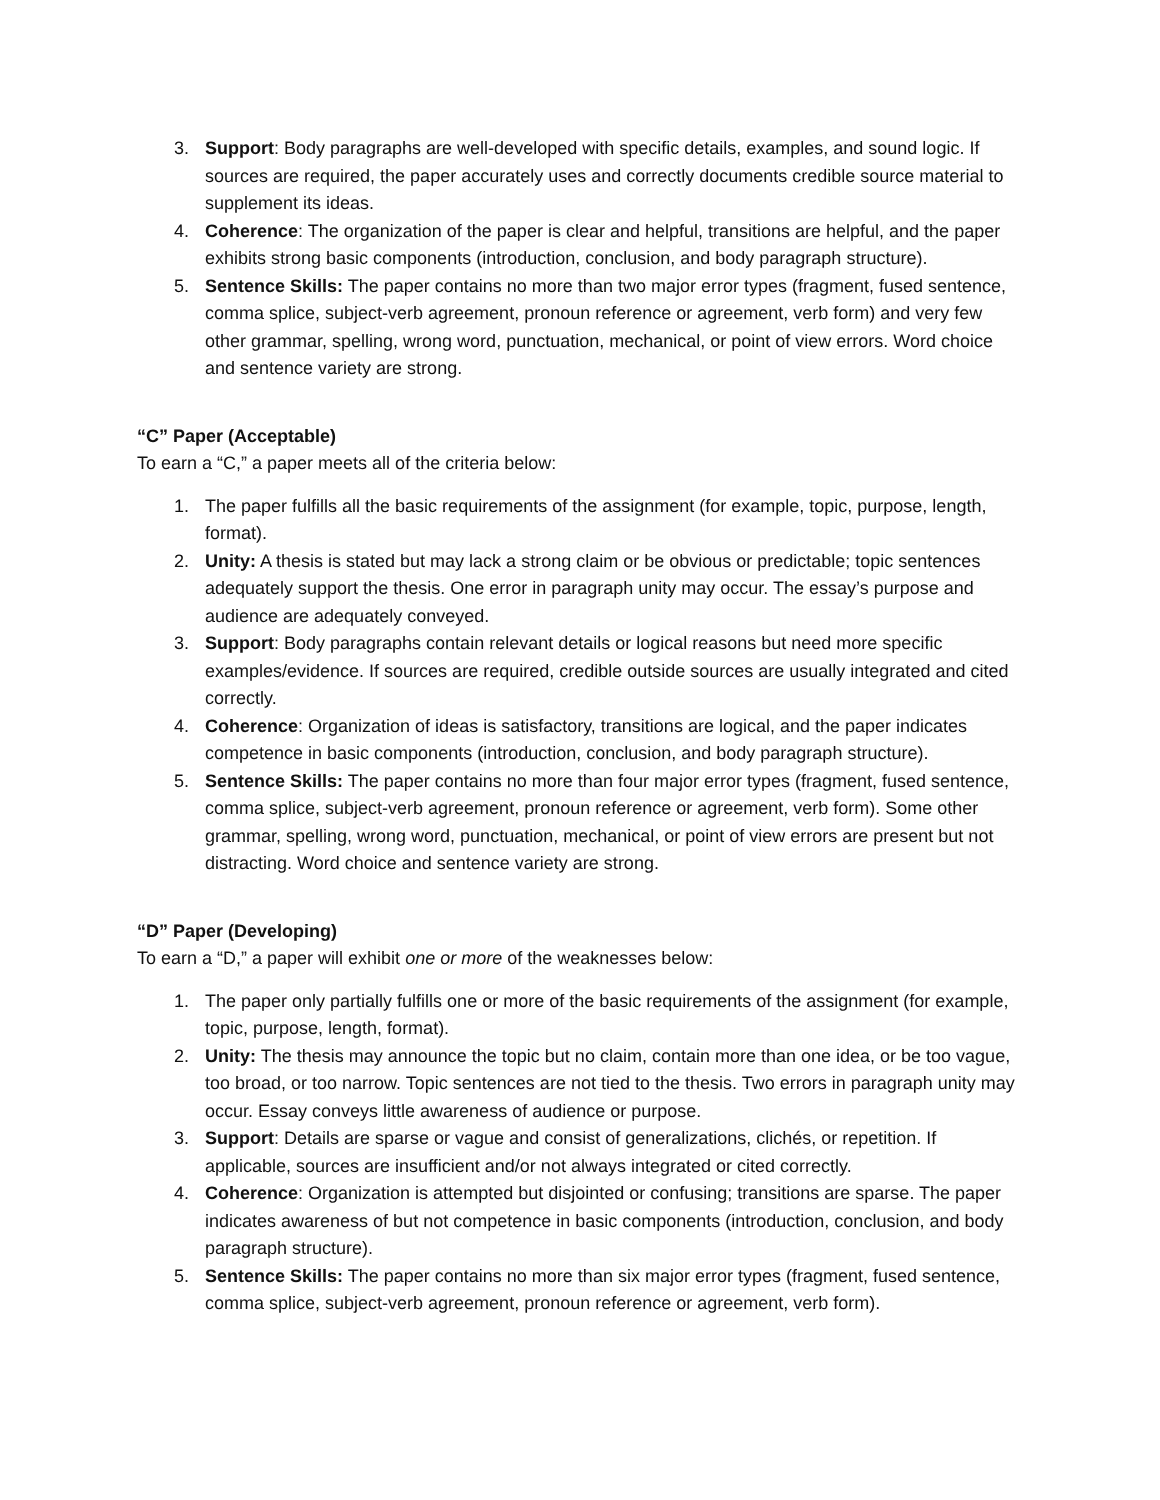3. Support: Body paragraphs are well-developed with specific details, examples, and sound logic. If sources are required, the paper accurately uses and correctly documents credible source material to supplement its ideas.
4. Coherence: The organization of the paper is clear and helpful, transitions are helpful, and the paper exhibits strong basic components (introduction, conclusion, and body paragraph structure).
5. Sentence Skills: The paper contains no more than two major error types (fragment, fused sentence, comma splice, subject-verb agreement, pronoun reference or agreement, verb form) and very few other grammar, spelling, wrong word, punctuation, mechanical, or point of view errors. Word choice and sentence variety are strong.
“C” Paper (Acceptable)
To earn a “C,” a paper meets all of the criteria below:
1. The paper fulfills all the basic requirements of the assignment (for example, topic, purpose, length, format).
2. Unity: A thesis is stated but may lack a strong claim or be obvious or predictable; topic sentences adequately support the thesis. One error in paragraph unity may occur. The essay’s purpose and audience are adequately conveyed.
3. Support: Body paragraphs contain relevant details or logical reasons but need more specific examples/evidence. If sources are required, credible outside sources are usually integrated and cited correctly.
4. Coherence: Organization of ideas is satisfactory, transitions are logical, and the paper indicates competence in basic components (introduction, conclusion, and body paragraph structure).
5. Sentence Skills: The paper contains no more than four major error types (fragment, fused sentence, comma splice, subject-verb agreement, pronoun reference or agreement, verb form). Some other grammar, spelling, wrong word, punctuation, mechanical, or point of view errors are present but not distracting. Word choice and sentence variety are strong.
“D” Paper (Developing)
To earn a “D,” a paper will exhibit one or more of the weaknesses below:
1. The paper only partially fulfills one or more of the basic requirements of the assignment (for example, topic, purpose, length, format).
2. Unity: The thesis may announce the topic but no claim, contain more than one idea, or be too vague, too broad, or too narrow. Topic sentences are not tied to the thesis. Two errors in paragraph unity may occur. Essay conveys little awareness of audience or purpose.
3. Support: Details are sparse or vague and consist of generalizations, clichés, or repetition. If applicable, sources are insufficient and/or not always integrated or cited correctly.
4. Coherence: Organization is attempted but disjointed or confusing; transitions are sparse. The paper indicates awareness of but not competence in basic components (introduction, conclusion, and body paragraph structure).
5. Sentence Skills: The paper contains no more than six major error types (fragment, fused sentence, comma splice, subject-verb agreement, pronoun reference or agreement, verb form).